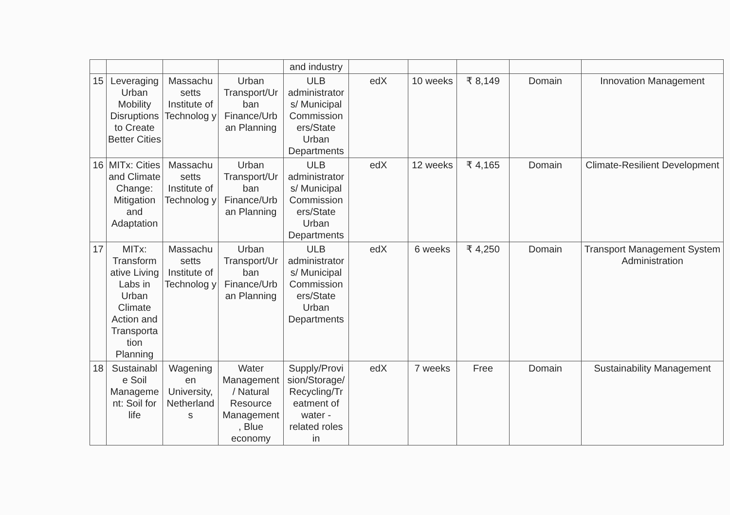| | | | | and industry | | | | | |
| 15 | Leveraging Urban Mobility Disruptions to Create Better Cities | Massachu setts Institute of Technolog y | Urban Transport/Ur ban Finance/Urb an Planning | ULB administrator s/ Municipal Commission ers/State Urban Departments | edX | 10 weeks | ₹ 8,149 | Domain | Innovation Management |
| 16 | MITx: Cities and Climate Change: Mitigation and Adaptation | Massachu setts Institute of Technolog y | Urban Transport/Ur ban Finance/Urb an Planning | ULB administrator s/ Municipal Commission ers/State Urban Departments | edX | 12 weeks | ₹ 4,165 | Domain | Climate-Resilient Development |
| 17 | MITx: Transform ative Living Labs in Urban Climate Action and Transporta tion Planning | Massachu setts Institute of Technolog y | Urban Transport/Ur ban Finance/Urb an Planning | ULB administrator s/ Municipal Commission ers/State Urban Departments | edX | 6 weeks | ₹ 4,250 | Domain | Transport Management System Administration |
| 18 | Sustainabl e Soil Manageme nt: Soil for life | Wagening en University, Netherland s | Water Management / Natural Resource Management , Blue economy | Supply/Provi sion/Storage/ Recycling/Tr eatment of water - related roles in | edX | 7 weeks | Free | Domain | Sustainability Management |